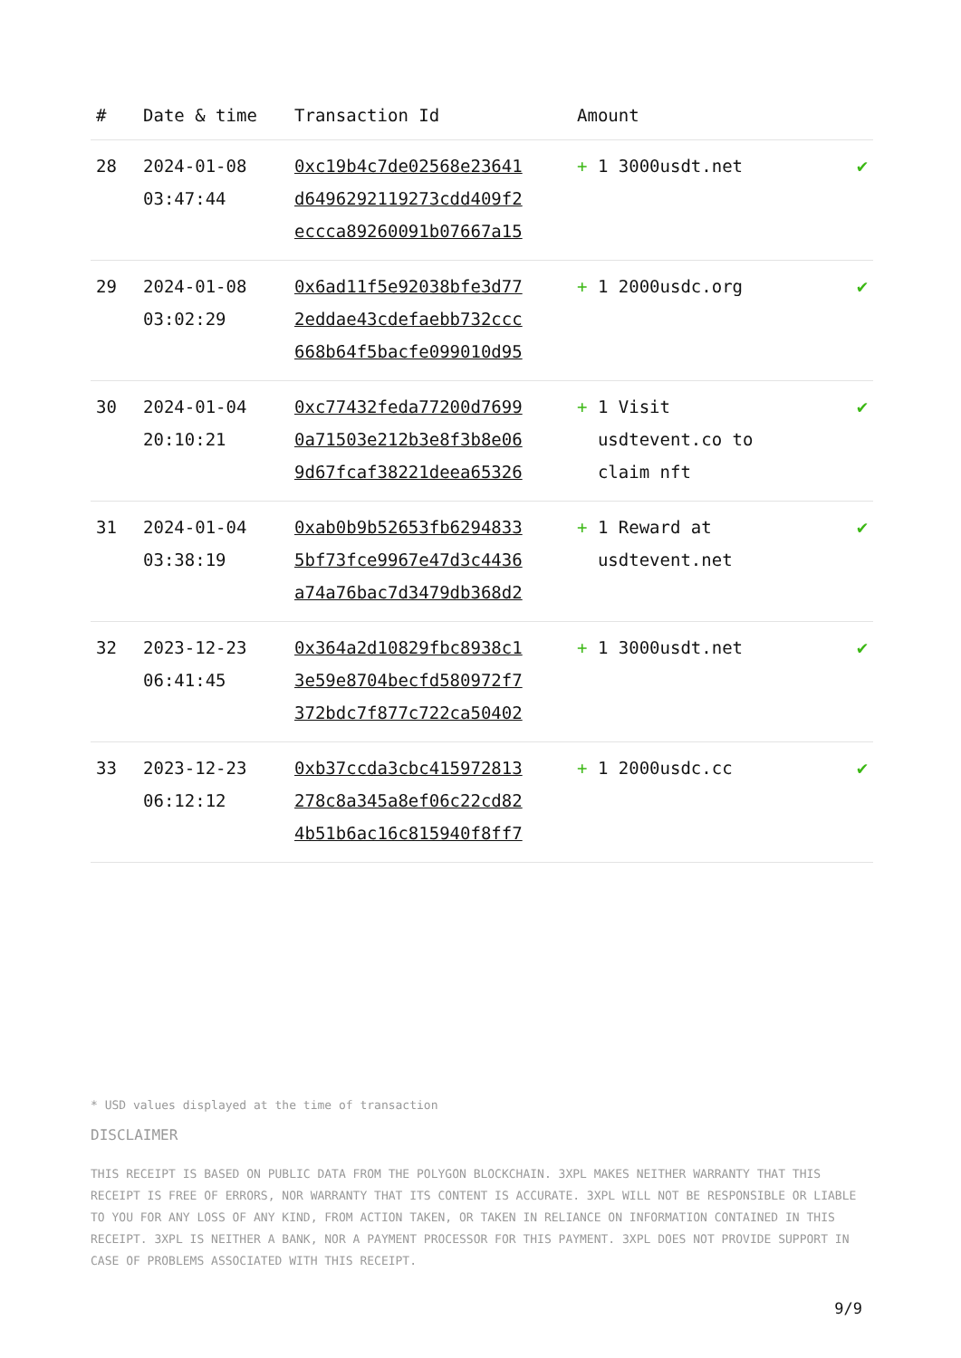| # | Date & time | Transaction Id | Amount | |
| --- | --- | --- | --- | --- |
| 28 | 2024-01-08 03:47:44 | 0xc19b4c7de02568e23641 d6496292119273cdd409f2 eccca89260091b07667a15 | + 1 3000usdt.net | ✔ |
| 29 | 2024-01-08 03:02:29 | 0x6ad11f5e92038bfe3d77 2eddae43cdefaebb732ccc 668b64f5bacfe099010d95 | + 1 2000usdc.org | ✔ |
| 30 | 2024-01-04 20:10:21 | 0xc77432feda77200d7699 0a71503e212b3e8f3b8e06 9d67fcaf38221deea65326 | + 1 Visit usdtevent.co to claim nft | ✔ |
| 31 | 2024-01-04 03:38:19 | 0xab0b9b52653fb6294833 5bf73fce9967e47d3c4436 a74a76bac7d3479db368d2 | + 1 Reward at usdtevent.net | ✔ |
| 32 | 2023-12-23 06:41:45 | 0x364a2d10829fbc8938c1 3e59e8704becfd580972f7 372bdc7f877c722ca50402 | + 1 3000usdt.net | ✔ |
| 33 | 2023-12-23 06:12:12 | 0xb37ccda3cbc415972813 278c8a345a8ef06c22cd82 4b51b6ac16c815940f8ff7 | + 1 2000usdc.cc | ✔ |
* USD values displayed at the time of transaction
DISCLAIMER
THIS RECEIPT IS BASED ON PUBLIC DATA FROM THE POLYGON BLOCKCHAIN. 3XPL MAKES NEITHER WARRANTY THAT THIS RECEIPT IS FREE OF ERRORS, NOR WARRANTY THAT ITS CONTENT IS ACCURATE. 3XPL WILL NOT BE RESPONSIBLE OR LIABLE TO YOU FOR ANY LOSS OF ANY KIND, FROM ACTION TAKEN, OR TAKEN IN RELIANCE ON INFORMATION CONTAINED IN THIS RECEIPT. 3XPL IS NEITHER A BANK, NOR A PAYMENT PROCESSOR FOR THIS PAYMENT. 3XPL DOES NOT PROVIDE SUPPORT IN CASE OF PROBLEMS ASSOCIATED WITH THIS RECEIPT.
9/9